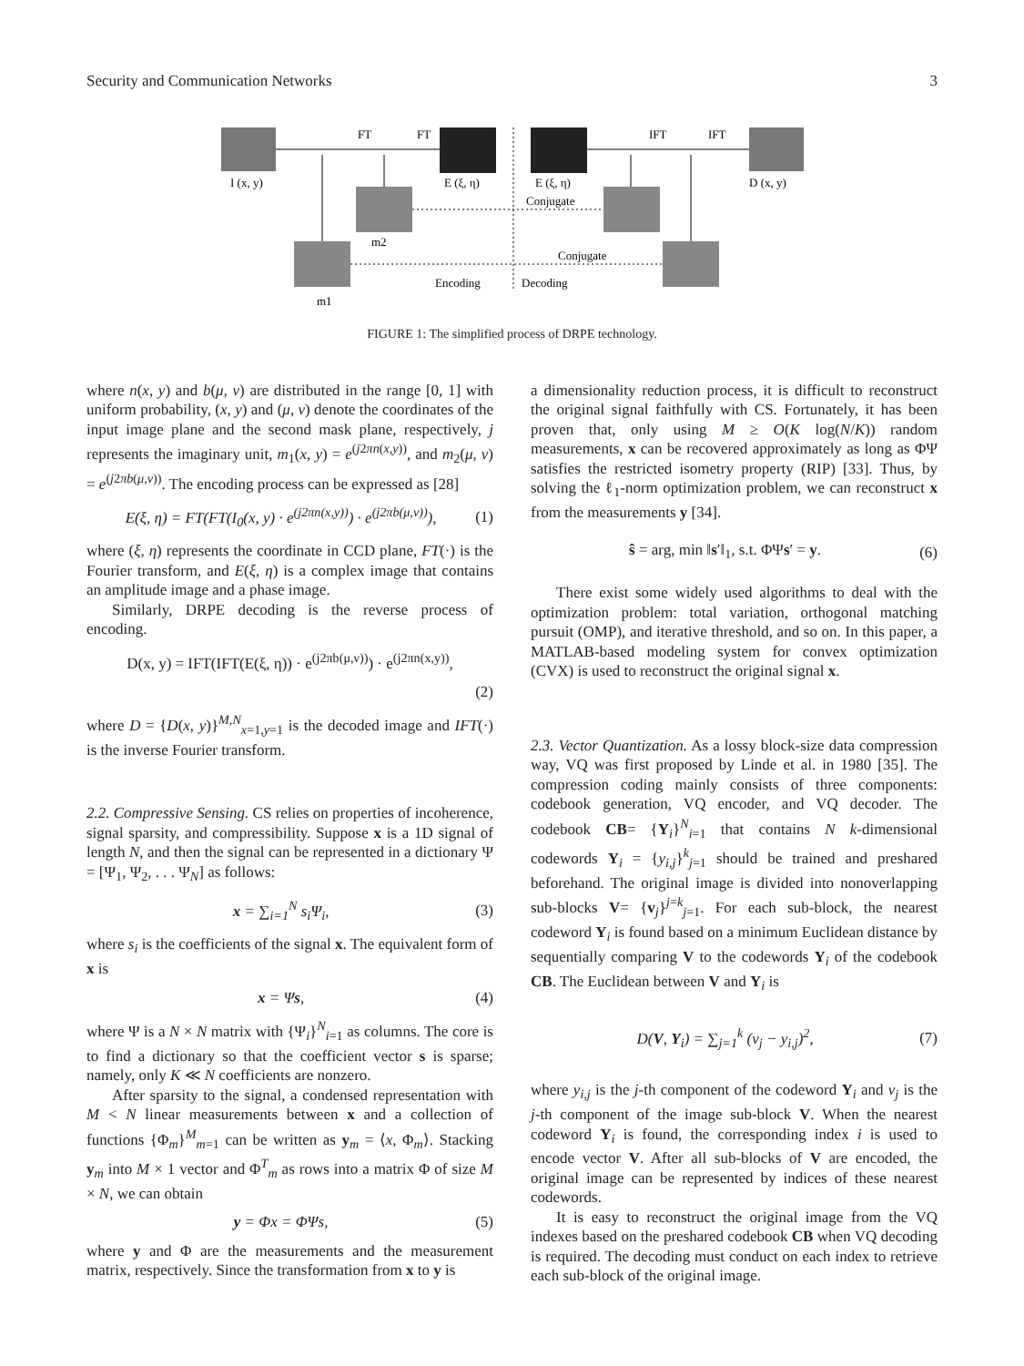Security and Communication Networks 3
I (x, y)
E (ξ, η)
E (ξ, η)
D (x, y)
FT
FT
IFT
IFT
Conjugate
Conjugate
m2
m1
Encoding
Decoding
FIGURE 1: The simplified process of DRPE technology.
where n(x, y) and b(μ, ν) are distributed in the range [0, 1] with uniform probability, (x, y) and (μ, ν) denote the coordinates of the input image plane and the second mask plane, respectively, j represents the imaginary unit, m<sub>1</sub>(x, y) = e<sup>(j2πn(x,y))</sup>, and m<sub>2</sub>(μ, ν) = e<sup>(j2πb(μ,ν))</sup>. The encoding process can be expressed as [28]
E(ξ, η) = FT(FT(I<sub>0</sub>(x, y) · e<sup>(j2πn(x,y))</sup>) · e<sup>(j2πb(μ,ν))</sup>), (1)
where (ξ, η) represents the coordinate in CCD plane, FT(·) is the Fourier transform, and E(ξ, η) is a complex image that contains an amplitude image and a phase image.
Similarly, DRPE decoding is the reverse process of encoding.
D(x, y) = IFT(IFT(E(ξ, η)) · e<sup>(j2πb(μ,ν))</sup>) · e<sup>(j2πn(x,y))</sup>,
(2)
where D = {D(x, y)}<sup>M,N</sup><sub>x=1,y=1</sub> is the decoded image and IFT(·) is the inverse Fourier transform.
2.2. Compressive Sensing. CS relies on properties of incoherence, signal sparsity, and compressibility. Suppose x is a 1D signal of length N, and then the signal can be represented in a dictionary Ψ = [Ψ<sub>1</sub>, Ψ<sub>2</sub>, . . . Ψ<sub>N</sub>] as follows:
x = ∑<sub>i=1</sub><sup>N</sup> s<sub>i</sub>Ψ<sub>i</sub>, (3)
where s<sub>i</sub> is the coefficients of the signal x. The equivalent form of x is
x = Ψs, (4)
where Ψ is a N × N matrix with {Ψ<sub>i</sub>}<sup>N</sup><sub>i=1</sub> as columns. The core is to find a dictionary so that the coefficient vector s is sparse; namely, only K ≪ N coefficients are nonzero.
After sparsity to the signal, a condensed representation with M < N linear measurements between x and a collection of functions {Φ<sub>m</sub>}<sup>M</sup><sub>m=1</sub> can be written as y<sub>m</sub> = ⟨x, Φ<sub>m</sub>⟩. Stacking y<sub>m</sub> into M × 1 vector and Φ<sup>T</sup><sub>m</sub> as rows into a matrix Φ of size M × N, we can obtain
y = Φx = ΦΨs, (5)
where y and Φ are the measurements and the measurement matrix, respectively. Since the transformation from x to y is
a dimensionality reduction process, it is difficult to reconstruct the original signal faithfully with CS. Fortunately, it has been proven that, only using M ≥ O(K log(N/K)) random measurements, x can be recovered approximately as long as ΦΨ satisfies the restricted isometry property (RIP) [33]. Thus, by solving the ℓ<sub>1</sub>-norm optimization problem, we can reconstruct x from the measurements y [34].
ŝ = arg, min ‖s′‖<sub>1</sub>, s.t. ΦΨs′ = y. (6)
There exist some widely used algorithms to deal with the optimization problem: total variation, orthogonal matching pursuit (OMP), and iterative threshold, and so on. In this paper, a MATLAB-based modeling system for convex optimization (CVX) is used to reconstruct the original signal x.
2.3. Vector Quantization. As a lossy block-size data compression way, VQ was first proposed by Linde et al. in 1980 [35]. The compression coding mainly consists of three components: codebook generation, VQ encoder, and VQ decoder. The codebook CB= {Y<sub>i</sub>}<sup>N</sup><sub>i=1</sub> that contains N k-dimensional codewords Y<sub>i</sub> = {y<sub>i,j</sub>}<sup>k</sup><sub>j=1</sub> should be trained and preshared beforehand. The original image is divided into nonoverlapping sub-blocks V= {v<sub>j</sub>}<sup>j=k</sup><sub>j=1</sub>. For each sub-block, the nearest codeword Y<sub>i</sub> is found based on a minimum Euclidean distance by sequentially comparing V to the codewords Y<sub>i</sub> of the codebook CB. The Euclidean between V and Y<sub>i</sub> is
D(V, Y<sub>i</sub>) = ∑<sub>j=1</sub><sup>k</sup> (v<sub>j</sub> − y<sub>i,j</sub>)<sup>2</sup>, (7)
where y<sub>i,j</sub> is the j-th component of the codeword Y<sub>i</sub> and ν<sub>j</sub> is the j-th component of the image sub-block V. When the nearest codeword Y<sub>i</sub> is found, the corresponding index i is used to encode vector V. After all sub-blocks of V are encoded, the original image can be represented by indices of these nearest codewords.
It is easy to reconstruct the original image from the VQ indexes based on the preshared codebook CB when VQ decoding is required. The decoding must conduct on each index to retrieve each sub-block of the original image.